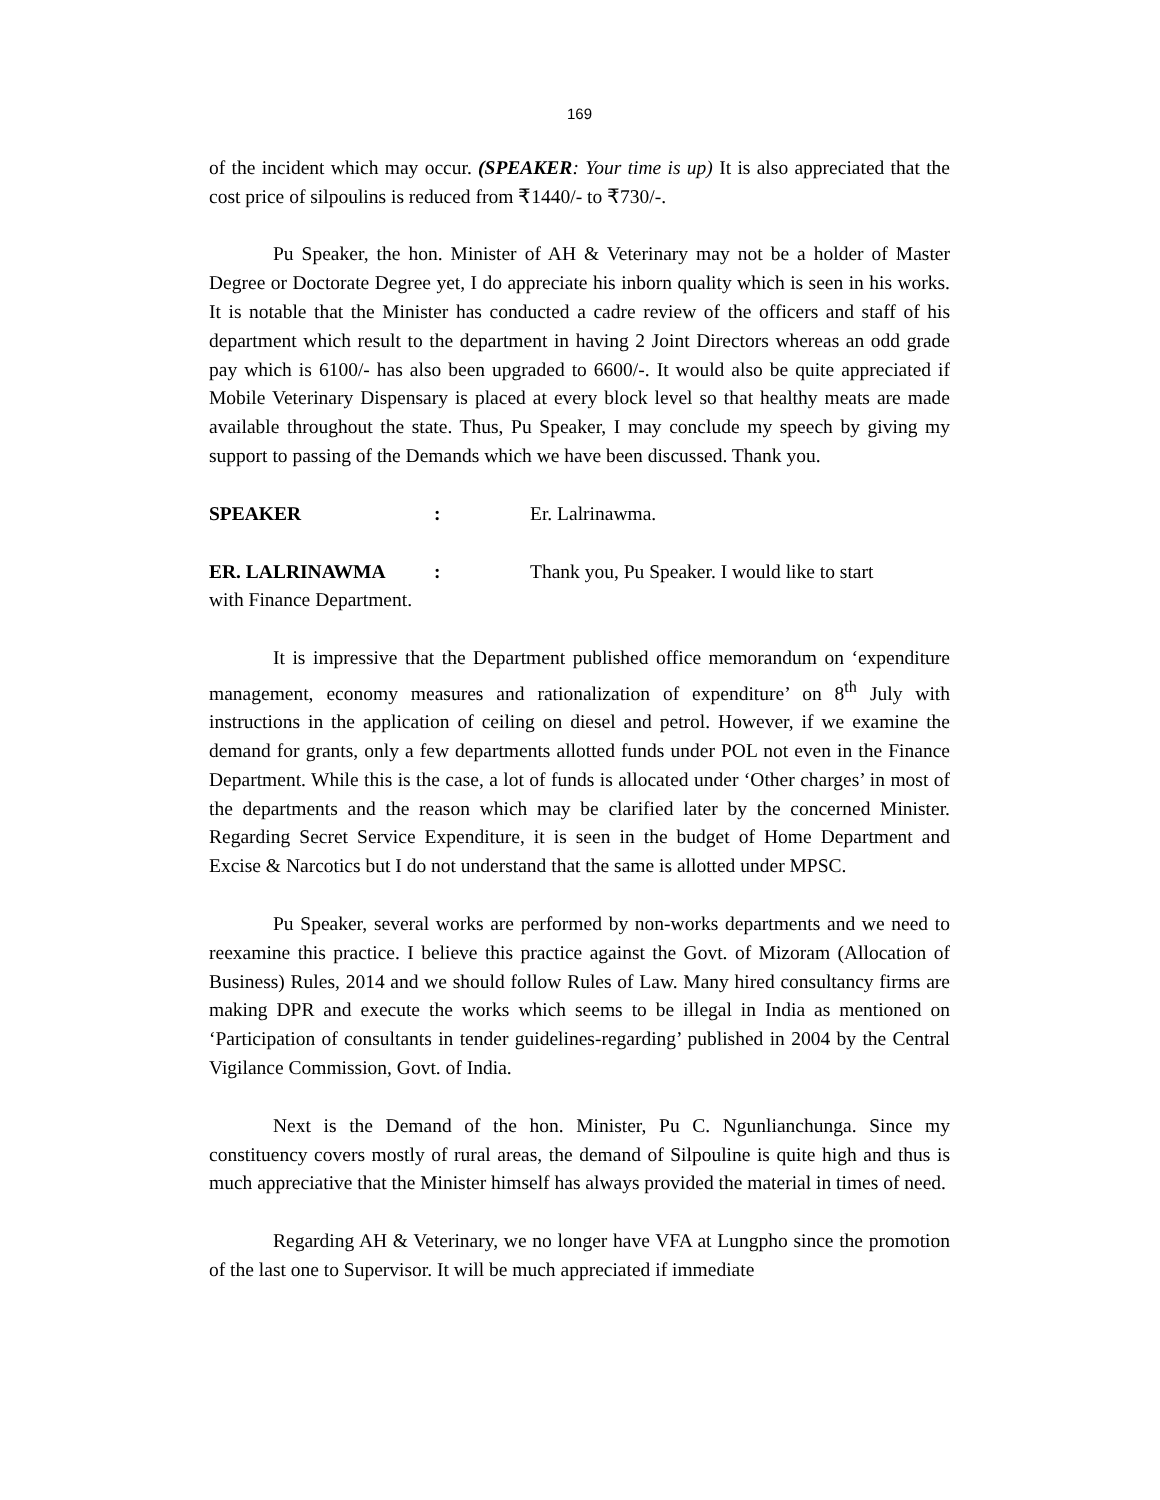169
of the incident which may occur. (SPEAKER: Your time is up) It is also appreciated that the cost price of silpoulins is reduced from ₹1440/- to ₹730/-.
Pu Speaker, the hon. Minister of AH & Veterinary may not be a holder of Master Degree or Doctorate Degree yet, I do appreciate his inborn quality which is seen in his works. It is notable that the Minister has conducted a cadre review of the officers and staff of his department which result to the department in having 2 Joint Directors whereas an odd grade pay which is 6100/- has also been upgraded to 6600/-. It would also be quite appreciated if Mobile Veterinary Dispensary is placed at every block level so that healthy meats are made available throughout the state. Thus, Pu Speaker, I may conclude my speech by giving my support to passing of the Demands which we have been discussed. Thank you.
SPEAKER: Er. Lalrinawma.
ER. LALRINAWMA: Thank you, Pu Speaker. I would like to start
with Finance Department.
It is impressive that the Department published office memorandum on ‘expenditure management, economy measures and rationalization of expenditure’ on 8<sup>th</sup> July with instructions in the application of ceiling on diesel and petrol. However, if we examine the demand for grants, only a few departments allotted funds under POL not even in the Finance Department. While this is the case, a lot of funds is allocated under ‘Other charges’ in most of the departments and the reason which may be clarified later by the concerned Minister. Regarding Secret Service Expenditure, it is seen in the budget of Home Department and Excise & Narcotics but I do not understand that the same is allotted under MPSC.
Pu Speaker, several works are performed by non-works departments and we need to reexamine this practice. I believe this practice against the Govt. of Mizoram (Allocation of Business) Rules, 2014 and we should follow Rules of Law. Many hired consultancy firms are making DPR and execute the works which seems to be illegal in India as mentioned on ‘Participation of consultants in tender guidelines-regarding’ published in 2004 by the Central Vigilance Commission, Govt. of India.
Next is the Demand of the hon. Minister, Pu C. Ngunlianchunga. Since my constituency covers mostly of rural areas, the demand of Silpouline is quite high and thus is much appreciative that the Minister himself has always provided the material in times of need.
Regarding AH & Veterinary, we no longer have VFA at Lungpho since the promotion of the last one to Supervisor. It will be much appreciated if immediate